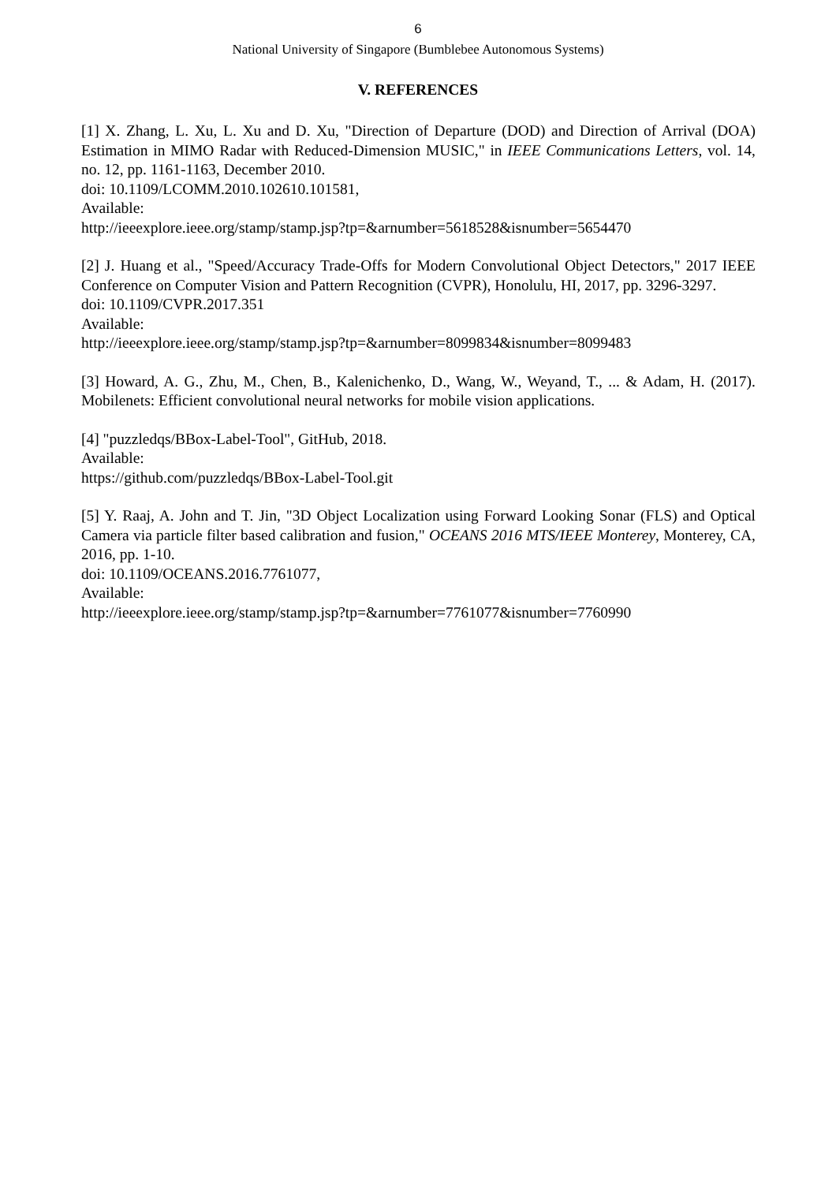6
National University of Singapore (Bumblebee Autonomous Systems)
V. REFERENCES
[1] X. Zhang, L. Xu, L. Xu and D. Xu, "Direction of Departure (DOD) and Direction of Arrival (DOA) Estimation in MIMO Radar with Reduced-Dimension MUSIC," in IEEE Communications Letters, vol. 14, no. 12, pp. 1161-1163, December 2010.
doi: 10.1109/LCOMM.2010.102610.101581,
Available:
http://ieeexplore.ieee.org/stamp/stamp.jsp?tp=&arnumber=5618528&isnumber=5654470
[2] J. Huang et al., "Speed/Accuracy Trade-Offs for Modern Convolutional Object Detectors," 2017 IEEE Conference on Computer Vision and Pattern Recognition (CVPR), Honolulu, HI, 2017, pp. 3296-3297.
doi: 10.1109/CVPR.2017.351
Available:
http://ieeexplore.ieee.org/stamp/stamp.jsp?tp=&arnumber=8099834&isnumber=8099483
[3] Howard, A. G., Zhu, M., Chen, B., Kalenichenko, D., Wang, W., Weyand, T., ... & Adam, H. (2017). Mobilenets: Efficient convolutional neural networks for mobile vision applications.
[4] "puzzledqs/BBox-Label-Tool", GitHub, 2018.
Available:
https://github.com/puzzledqs/BBox-Label-Tool.git
[5] Y. Raaj, A. John and T. Jin, "3D Object Localization using Forward Looking Sonar (FLS) and Optical Camera via particle filter based calibration and fusion," OCEANS 2016 MTS/IEEE Monterey, Monterey, CA, 2016, pp. 1-10.
doi: 10.1109/OCEANS.2016.7761077,
Available:
http://ieeexplore.ieee.org/stamp/stamp.jsp?tp=&arnumber=7761077&isnumber=7760990